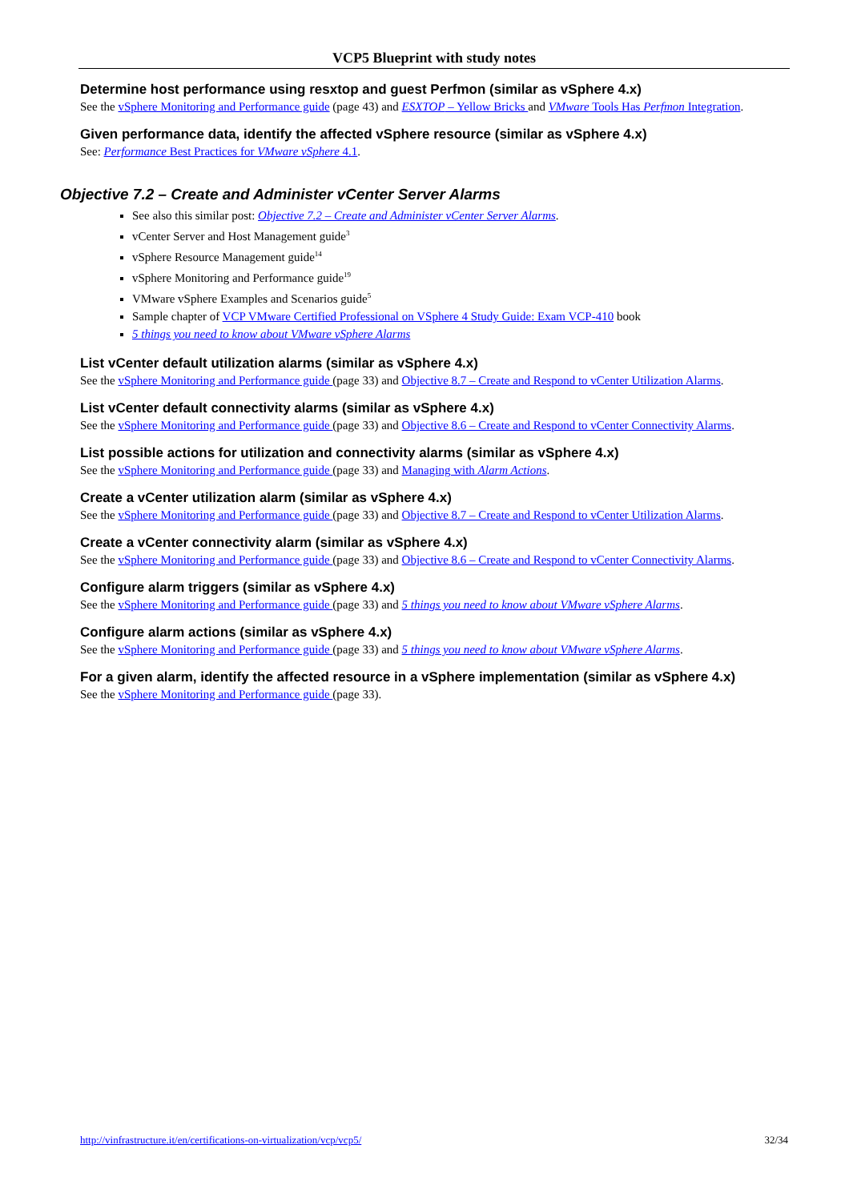VCP5 Blueprint with study notes
Determine host performance using resxtop and guest Perfmon (similar as vSphere 4.x)
See the vSphere Monitoring and Performance guide (page 43) and ESXTOP – Yellow Bricks and VMware Tools Has Perfmon Integration.
Given performance data, identify the affected vSphere resource (similar as vSphere 4.x)
See: Performance Best Practices for VMware vSphere 4.1.
Objective 7.2 – Create and Administer vCenter Server Alarms
See also this similar post: Objective 7.2 – Create and Administer vCenter Server Alarms.
vCenter Server and Host Management guide<sup>3</sup>
vSphere Resource Management guide<sup>14</sup>
vSphere Monitoring and Performance guide<sup>19</sup>
VMware vSphere Examples and Scenarios guide<sup>5</sup>
Sample chapter of VCP VMware Certified Professional on VSphere 4 Study Guide: Exam VCP-410 book
5 things you need to know about VMware vSphere Alarms
List vCenter default utilization alarms (similar as vSphere 4.x)
See the vSphere Monitoring and Performance guide (page 33) and Objective 8.7 – Create and Respond to vCenter Utilization Alarms.
List vCenter default connectivity alarms (similar as vSphere 4.x)
See the vSphere Monitoring and Performance guide (page 33) and Objective 8.6 – Create and Respond to vCenter Connectivity Alarms.
List possible actions for utilization and connectivity alarms (similar as vSphere 4.x)
See the vSphere Monitoring and Performance guide (page 33) and Managing with Alarm Actions.
Create a vCenter utilization alarm (similar as vSphere 4.x)
See the vSphere Monitoring and Performance guide (page 33) and Objective 8.7 – Create and Respond to vCenter Utilization Alarms.
Create a vCenter connectivity alarm (similar as vSphere 4.x)
See the vSphere Monitoring and Performance guide (page 33) and Objective 8.6 – Create and Respond to vCenter Connectivity Alarms.
Configure alarm triggers (similar as vSphere 4.x)
See the vSphere Monitoring and Performance guide (page 33) and 5 things you need to know about VMware vSphere Alarms.
Configure alarm actions (similar as vSphere 4.x)
See the vSphere Monitoring and Performance guide (page 33) and 5 things you need to know about VMware vSphere Alarms.
For a given alarm, identify the affected resource in a vSphere implementation (similar as vSphere 4.x)
See the vSphere Monitoring and Performance guide (page 33).
http://vinfrastructure.it/en/certifications-on-virtualization/vcp/vcp5/ 32/34